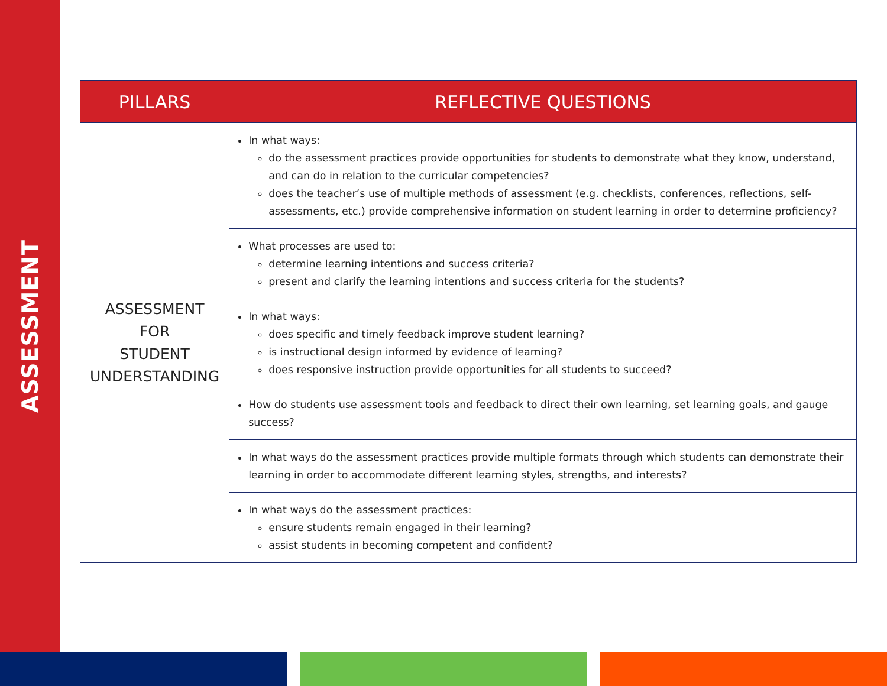ASSESSMENT
| PILLARS | REFLECTIVE QUESTIONS |
| --- | --- |
| ASSESSMENT FOR STUDENT UNDERSTANDING | In what ways: do the assessment practices provide opportunities for students to demonstrate what they know, understand, and can do in relation to the curricular competencies? does the teacher’s use of multiple methods of assessment (e.g. checklists, conferences, reflections, self-assessments, etc.) provide comprehensive information on student learning in order to determine proficiency? |
| | What processes are used to: determine learning intentions and success criteria? present and clarify the learning intentions and success criteria for the students? |
| | In what ways: does specific and timely feedback improve student learning? is instructional design informed by evidence of learning? does responsive instruction provide opportunities for all students to succeed? |
| | How do students use assessment tools and feedback to direct their own learning, set learning goals, and gauge success? |
| | In what ways do the assessment practices provide multiple formats through which students can demonstrate their learning in order to accommodate different learning styles, strengths, and interests? |
| | In what ways do the assessment practices: ensure students remain engaged in their learning? assist students in becoming competent and confident? |